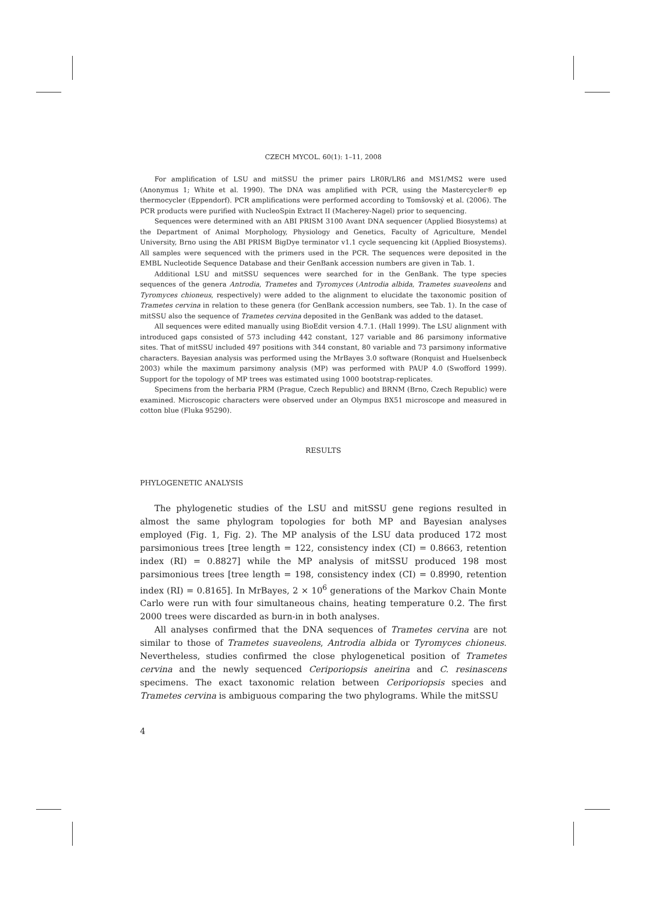CZECH MYCOL. 60(1): 1–11, 2008
For amplification of LSU and mitSSU the primer pairs LR0R/LR6 and MS1/MS2 were used (Anonymus 1; White et al. 1990). The DNA was amplified with PCR, using the Mastercycler® ep thermocycler (Eppendorf). PCR amplifications were performed according to Tomšovský et al. (2006). The PCR products were purified with NucleoSpin Extract II (Macherey-Nagel) prior to sequencing.
Sequences were determined with an ABI PRISM 3100 Avant DNA sequencer (Applied Biosystems) at the Department of Animal Morphology, Physiology and Genetics, Faculty of Agriculture, Mendel University, Brno using the ABI PRISM BigDye terminator v1.1 cycle sequencing kit (Applied Biosystems). All samples were sequenced with the primers used in the PCR. The sequences were deposited in the EMBL Nucleotide Sequence Database and their GenBank accession numbers are given in Tab. 1.
Additional LSU and mitSSU sequences were searched for in the GenBank. The type species sequences of the genera Antrodia, Trametes and Tyromyces (Antrodia albida, Trametes suaveolens and Tyromyces chioneus, respectively) were added to the alignment to elucidate the taxonomic position of Trametes cervina in relation to these genera (for GenBank accession numbers, see Tab. 1). In the case of mitSSU also the sequence of Trametes cervina deposited in the GenBank was added to the dataset.
All sequences were edited manually using BioEdit version 4.7.1. (Hall 1999). The LSU alignment with introduced gaps consisted of 573 including 442 constant, 127 variable and 86 parsimony informative sites. That of mitSSU included 497 positions with 344 constant, 80 variable and 73 parsimony informative characters. Bayesian analysis was performed using the MrBayes 3.0 software (Ronquist and Huelsenbeck 2003) while the maximum parsimony analysis (MP) was performed with PAUP 4.0 (Swofford 1999). Support for the topology of MP trees was estimated using 1000 bootstrap-replicates.
Specimens from the herbaria PRM (Prague, Czech Republic) and BRNM (Brno, Czech Republic) were examined. Microscopic characters were observed under an Olympus BX51 microscope and measured in cotton blue (Fluka 95290).
RESULTS
PHYLOGENETIC ANALYSIS
The phylogenetic studies of the LSU and mitSSU gene regions resulted in almost the same phylogram topologies for both MP and Bayesian analyses employed (Fig. 1, Fig. 2). The MP analysis of the LSU data produced 172 most parsimonious trees [tree length = 122, consistency index (CI) = 0.8663, retention index (RI) = 0.8827] while the MP analysis of mitSSU produced 198 most parsimonious trees [tree length = 198, consistency index (CI) = 0.8990, retention index (RI) = 0.8165]. In MrBayes, 2 × 10<sup>6</sup> generations of the Markov Chain Monte Carlo were run with four simultaneous chains, heating temperature 0.2. The first 2000 trees were discarded as burn-in in both analyses.
All analyses confirmed that the DNA sequences of Trametes cervina are not similar to those of Trametes suaveolens, Antrodia albida or Tyromyces chioneus. Nevertheless, studies confirmed the close phylogenetical position of Trametes cervina and the newly sequenced Ceriporiopsis aneirina and C. resinascens specimens. The exact taxonomic relation between Ceriporiopsis species and Trametes cervina is ambiguous comparing the two phylograms. While the mitSSU
4